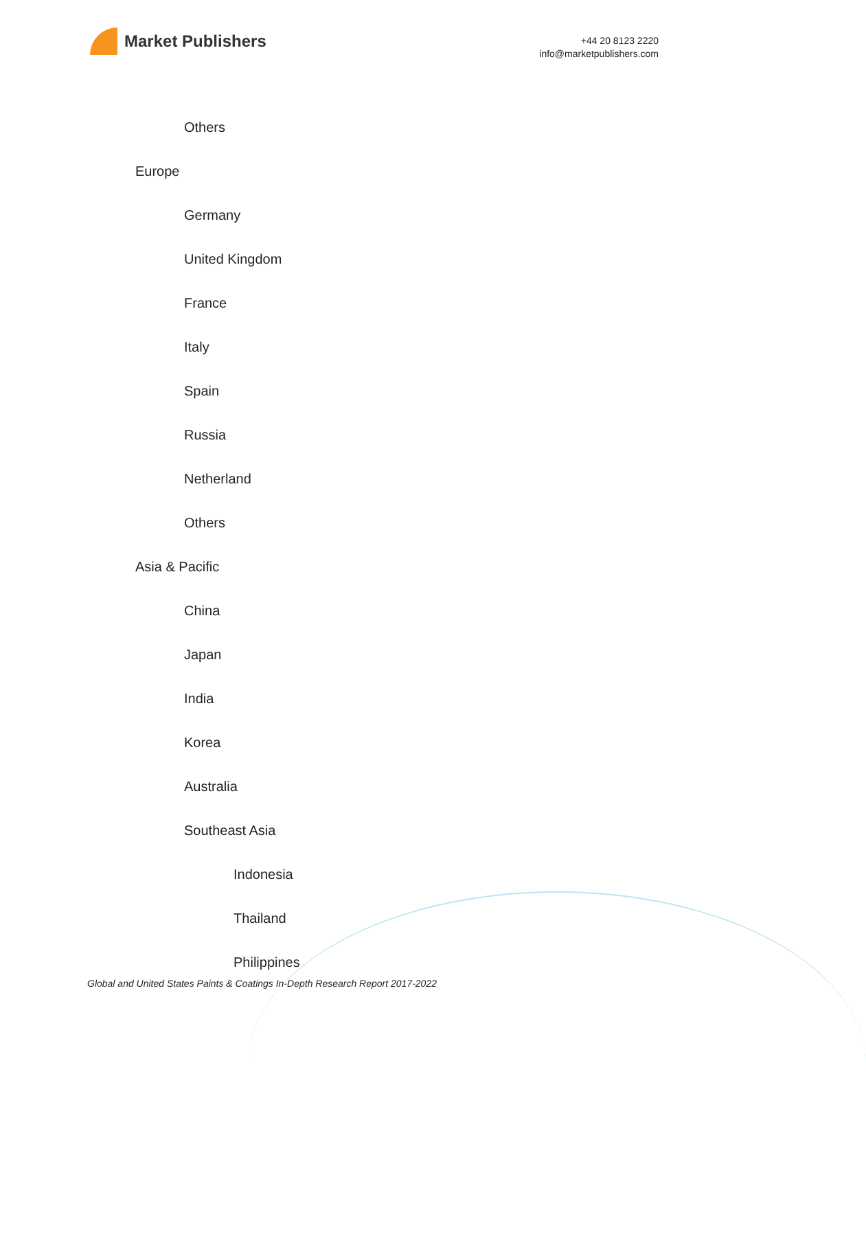Market Publishers
+44 20 8123 2220
info@marketpublishers.com
Others
Europe
Germany
United Kingdom
France
Italy
Spain
Russia
Netherland
Others
Asia & Pacific
China
Japan
India
Korea
Australia
Southeast Asia
Indonesia
Thailand
Philippines
Global and United States Paints & Coatings In-Depth Research Report 2017-2022